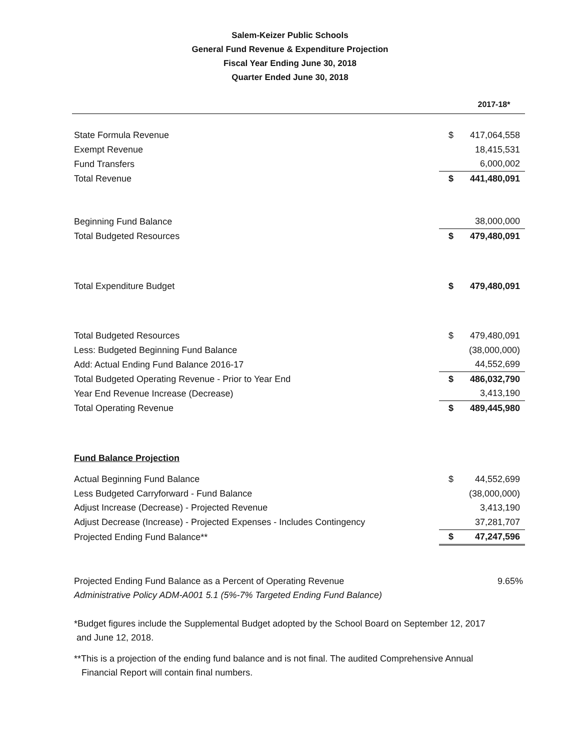Salem-Keizer Public Schools
General Fund Revenue & Expenditure Projection
Fiscal Year Ending June 30, 2018
Quarter Ended June 30, 2018
| | | 2017-18* |
| --- | --- | --- |
| State Formula Revenue | $ | 417,064,558 |
| Exempt Revenue | | 18,415,531 |
| Fund Transfers | | 6,000,002 |
| Total Revenue | $ | 441,480,091 |
| Beginning Fund Balance | | 38,000,000 |
| Total Budgeted Resources | $ | 479,480,091 |
| Total Expenditure Budget | $ | 479,480,091 |
| Total Budgeted Resources | $ | 479,480,091 |
| Less: Budgeted Beginning Fund Balance | | (38,000,000) |
| Add: Actual Ending Fund Balance 2016-17 | | 44,552,699 |
| Total Budgeted Operating Revenue - Prior to Year End | $ | 486,032,790 |
| Year End Revenue Increase (Decrease) | | 3,413,190 |
| Total Operating Revenue | $ | 489,445,980 |
| Fund Balance Projection | | |
| Actual Beginning Fund Balance | $ | 44,552,699 |
| Less Budgeted Carryforward - Fund Balance | | (38,000,000) |
| Adjust Increase (Decrease) - Projected Revenue | | 3,413,190 |
| Adjust Decrease (Increase) - Projected Expenses - Includes Contingency | | 37,281,707 |
| Projected Ending Fund Balance** | $ | 47,247,596 |
| Projected Ending Fund Balance as a Percent of Operating Revenue | | 9.65% |
| Administrative Policy ADM-A001 5.1 (5%-7% Targeted Ending Fund Balance) | | |
*Budget figures include the Supplemental Budget adopted by the School Board on September 12, 2017
and June 12, 2018.
**This is a projection of the ending fund balance and is not final. The audited Comprehensive Annual
Financial Report will contain final numbers.